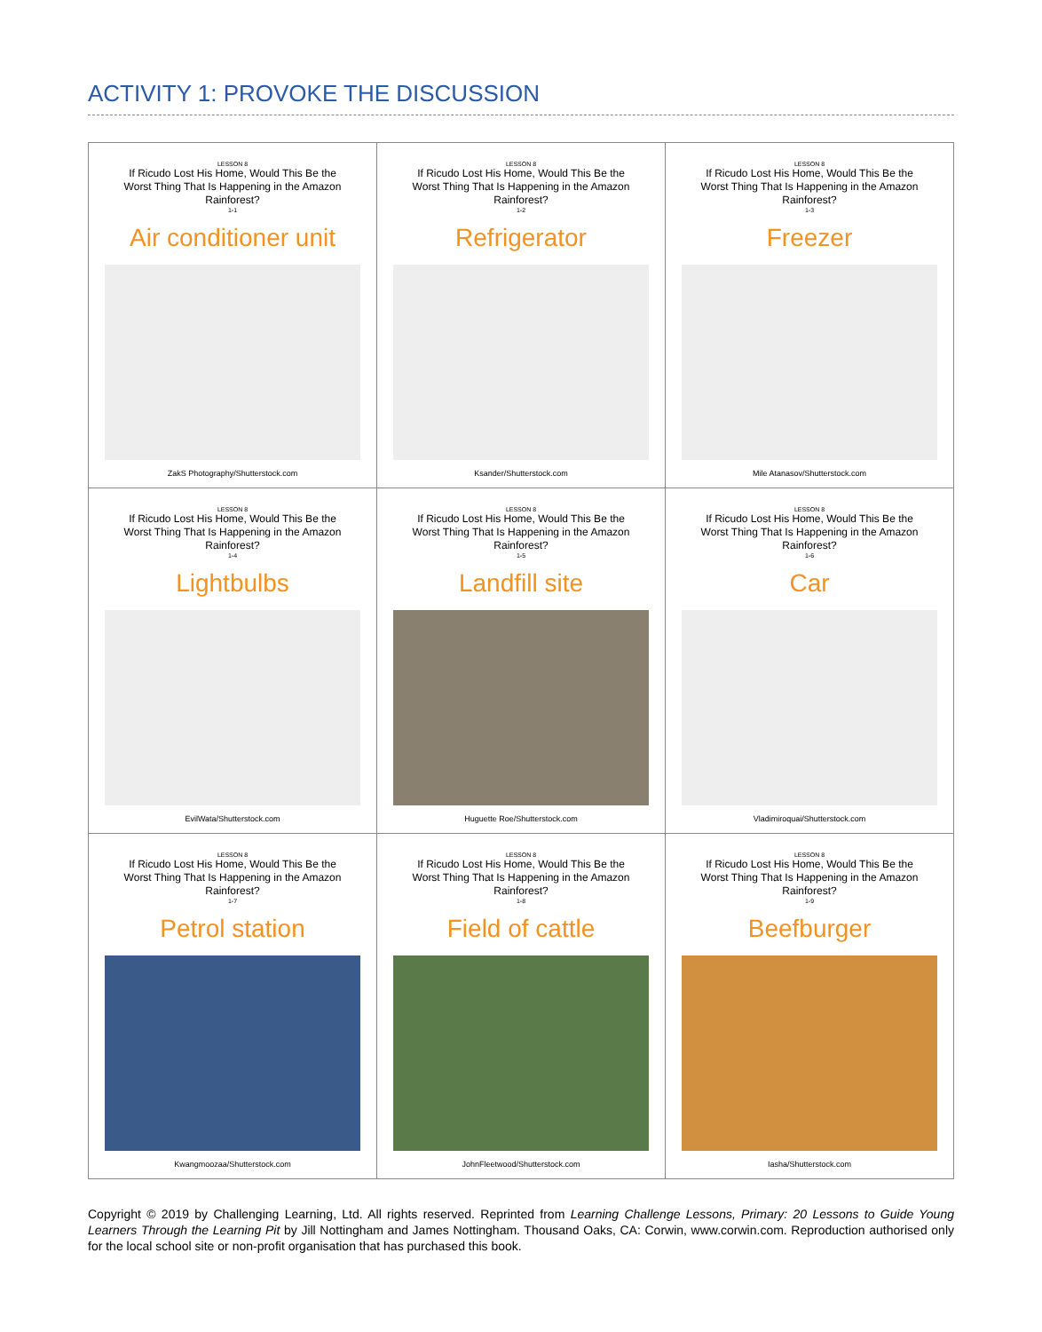ACTIVITY 1: PROVOKE THE DISCUSSION
| LESSON 8 If Ricudo Lost His Home, Would This Be the Worst Thing That Is Happening in the Amazon Rainforest? 1-1 Air conditioner unit ZakS Photography/Shutterstock.com | LESSON 8 If Ricudo Lost His Home, Would This Be the Worst Thing That Is Happening in the Amazon Rainforest? 1-2 Refrigerator Ksander/Shutterstock.com | LESSON 8 If Ricudo Lost His Home, Would This Be the Worst Thing That Is Happening in the Amazon Rainforest? 1-3 Freezer Mile Atanasov/Shutterstock.com |
| LESSON 8 If Ricudo Lost His Home, Would This Be the Worst Thing That Is Happening in the Amazon Rainforest? 1-4 Lightbulbs EvilWata/Shutterstock.com | LESSON 8 If Ricudo Lost His Home, Would This Be the Worst Thing That Is Happening in the Amazon Rainforest? 1-5 Landfill site Huguette Roe/Shutterstock.com | LESSON 8 If Ricudo Lost His Home, Would This Be the Worst Thing That Is Happening in the Amazon Rainforest? 1-6 Car Vladimiroquai/Shutterstock.com |
| LESSON 8 If Ricudo Lost His Home, Would This Be the Worst Thing That Is Happening in the Amazon Rainforest? 1-7 Petrol station Kwangmoozaa/Shutterstock.com | LESSON 8 If Ricudo Lost His Home, Would This Be the Worst Thing That Is Happening in the Amazon Rainforest? 1-8 Field of cattle JohnFleetwood/Shutterstock.com | LESSON 8 If Ricudo Lost His Home, Would This Be the Worst Thing That Is Happening in the Amazon Rainforest? 1-9 Beefburger Iasha/Shutterstock.com |
Copyright © 2019 by Challenging Learning, Ltd. All rights reserved. Reprinted from Learning Challenge Lessons, Primary: 20 Lessons to Guide Young Learners Through the Learning Pit by Jill Nottingham and James Nottingham. Thousand Oaks, CA: Corwin, www.corwin.com. Reproduction authorised only for the local school site or non-profit organisation that has purchased this book.